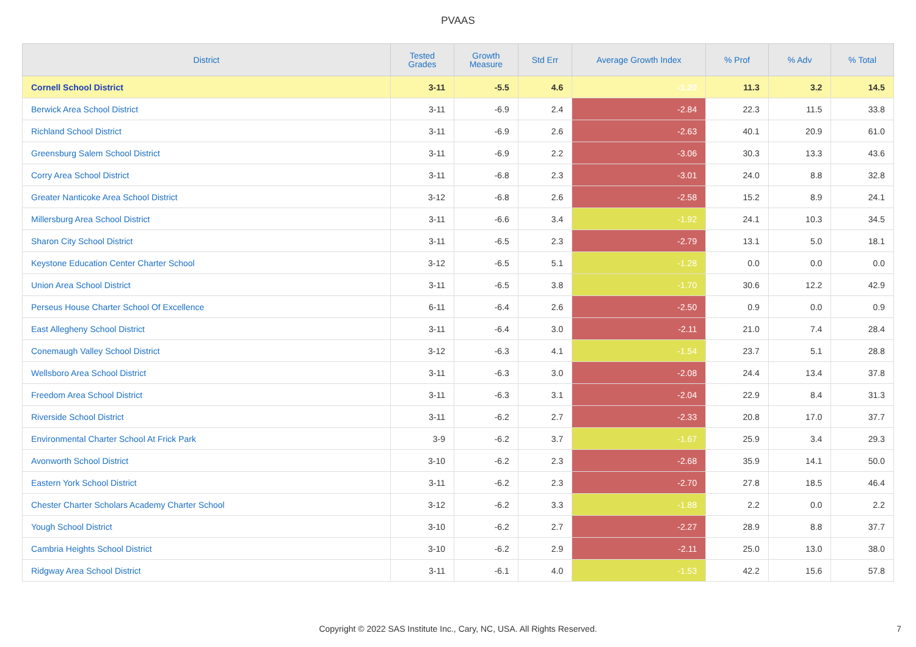PVAAS
| District | Tested Grades | Growth Measure | Std Err | Average Growth Index | % Prof | % Adv | % Total |
| --- | --- | --- | --- | --- | --- | --- | --- |
| Cornell School District | 3-11 | -5.5 | 4.6 | -1.20 | 11.3 | 3.2 | 14.5 |
| Berwick Area School District | 3-11 | -6.9 | 2.4 | -2.84 | 22.3 | 11.5 | 33.8 |
| Richland School District | 3-11 | -6.9 | 2.6 | -2.63 | 40.1 | 20.9 | 61.0 |
| Greensburg Salem School District | 3-11 | -6.9 | 2.2 | -3.06 | 30.3 | 13.3 | 43.6 |
| Corry Area School District | 3-11 | -6.8 | 2.3 | -3.01 | 24.0 | 8.8 | 32.8 |
| Greater Nanticoke Area School District | 3-12 | -6.8 | 2.6 | -2.58 | 15.2 | 8.9 | 24.1 |
| Millersburg Area School District | 3-11 | -6.6 | 3.4 | -1.92 | 24.1 | 10.3 | 34.5 |
| Sharon City School District | 3-11 | -6.5 | 2.3 | -2.79 | 13.1 | 5.0 | 18.1 |
| Keystone Education Center Charter School | 3-12 | -6.5 | 5.1 | -1.28 | 0.0 | 0.0 | 0.0 |
| Union Area School District | 3-11 | -6.5 | 3.8 | -1.70 | 30.6 | 12.2 | 42.9 |
| Perseus House Charter School Of Excellence | 6-11 | -6.4 | 2.6 | -2.50 | 0.9 | 0.0 | 0.9 |
| East Allegheny School District | 3-11 | -6.4 | 3.0 | -2.11 | 21.0 | 7.4 | 28.4 |
| Conemaugh Valley School District | 3-12 | -6.3 | 4.1 | -1.54 | 23.7 | 5.1 | 28.8 |
| Wellsboro Area School District | 3-11 | -6.3 | 3.0 | -2.08 | 24.4 | 13.4 | 37.8 |
| Freedom Area School District | 3-11 | -6.3 | 3.1 | -2.04 | 22.9 | 8.4 | 31.3 |
| Riverside School District | 3-11 | -6.2 | 2.7 | -2.33 | 20.8 | 17.0 | 37.7 |
| Environmental Charter School At Frick Park | 3-9 | -6.2 | 3.7 | -1.67 | 25.9 | 3.4 | 29.3 |
| Avonworth School District | 3-10 | -6.2 | 2.3 | -2.68 | 35.9 | 14.1 | 50.0 |
| Eastern York School District | 3-11 | -6.2 | 2.3 | -2.70 | 27.8 | 18.5 | 46.4 |
| Chester Charter Scholars Academy Charter School | 3-12 | -6.2 | 3.3 | -1.88 | 2.2 | 0.0 | 2.2 |
| Yough School District | 3-10 | -6.2 | 2.7 | -2.27 | 28.9 | 8.8 | 37.7 |
| Cambria Heights School District | 3-10 | -6.2 | 2.9 | -2.11 | 25.0 | 13.0 | 38.0 |
| Ridgway Area School District | 3-11 | -6.1 | 4.0 | -1.53 | 42.2 | 15.6 | 57.8 |
Copyright © 2022 SAS Institute Inc., Cary, NC, USA. All Rights Reserved. 7